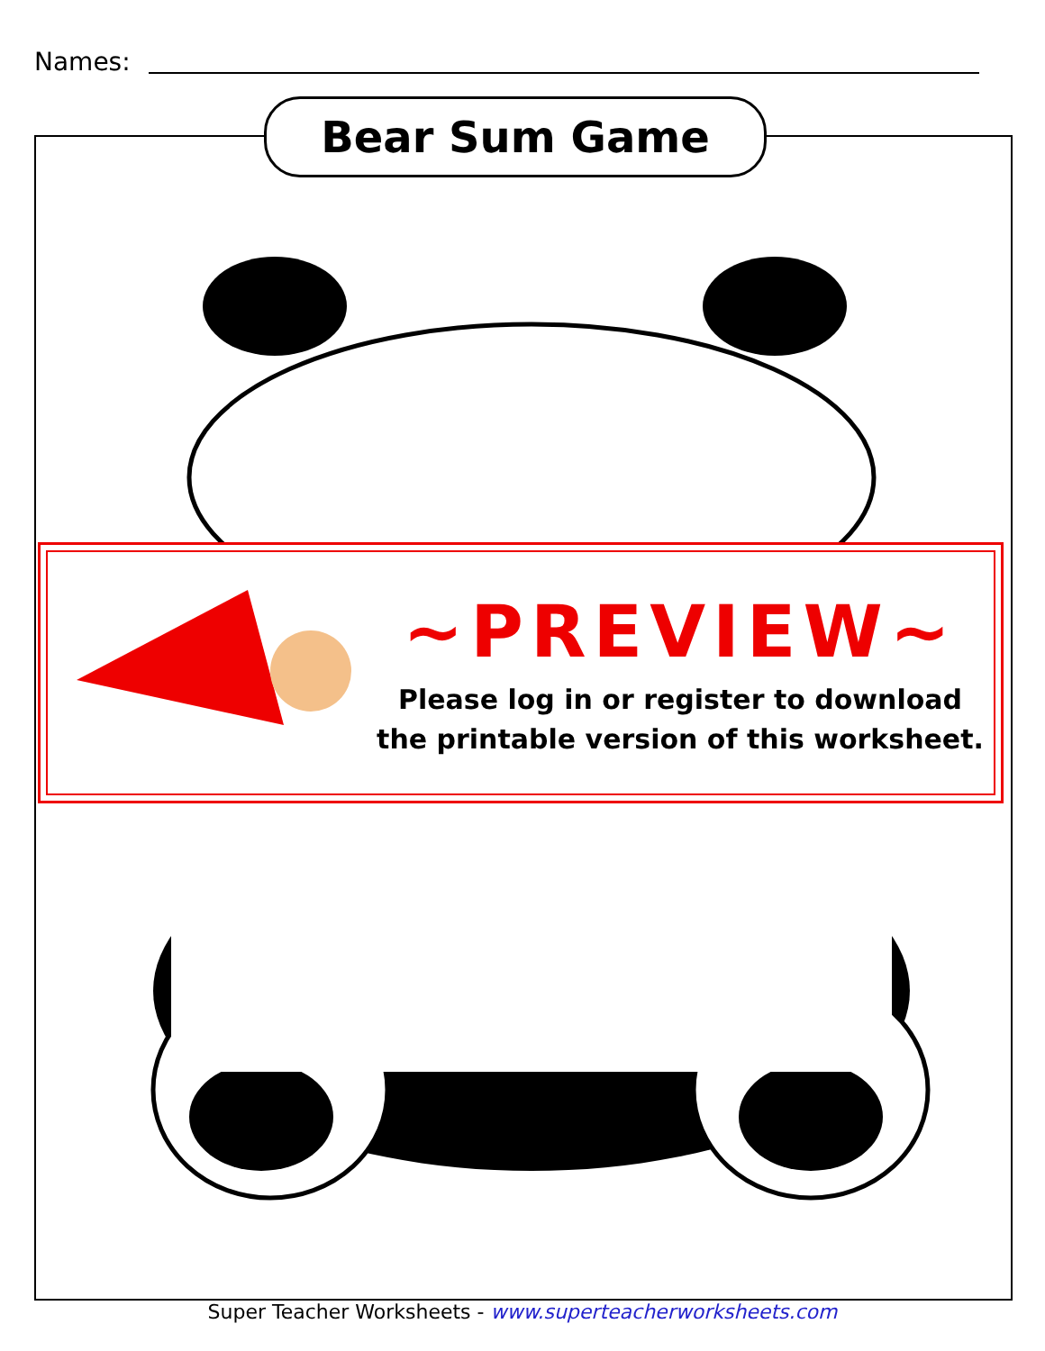Names:
Bear Sum Game
~PREVIEW~
Please log in or register to download
the printable version of this worksheet.
Super Teacher Worksheets - www.superteacherworksheets.com